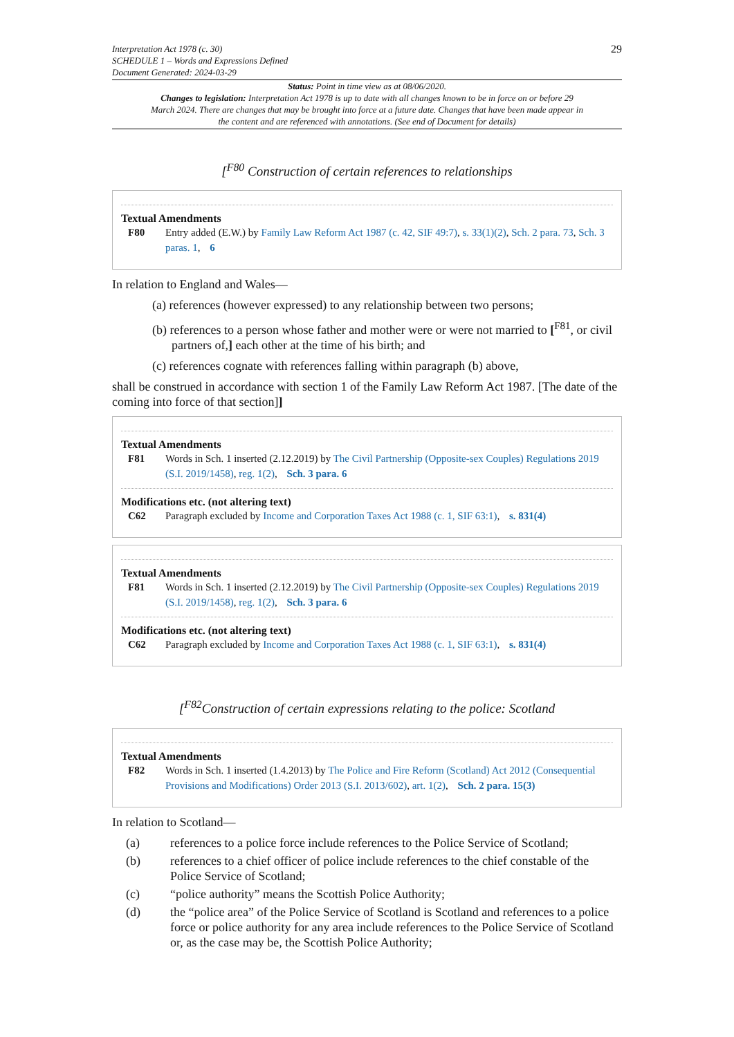Interpretation Act 1978 (c. 30)
SCHEDULE 1 – Words and Expressions Defined
Document Generated: 2024-03-29
29
Status: Point in time view as at 08/06/2020.
Changes to legislation: Interpretation Act 1978 is up to date with all changes known to be in force on or before 29 March 2024. There are changes that may be brought into force at a future date. Changes that have been made appear in the content and are referenced with annotations. (See end of Document for details)
[<sup>F80</sup> Construction of certain references to relationships
Textual Amendments
F80 Entry added (E.W.) by Family Law Reform Act 1987 (c. 42, SIF 49:7), s. 33(1)(2), Sch. 2 para. 73, Sch. 3 paras. 1, 6
In relation to England and Wales—
(a) references (however expressed) to any relationship between two persons;
(b) references to a person whose father and mother were or were not married to [<sup>F81</sup>, or civil partners of,] each other at the time of his birth; and
(c) references cognate with references falling within paragraph (b) above,
shall be construed in accordance with section 1 of the Family Law Reform Act 1987. [The date of the coming into force of that section]]
Textual Amendments
F81 Words in Sch. 1 inserted (2.12.2019) by The Civil Partnership (Opposite-sex Couples) Regulations 2019 (S.I. 2019/1458), reg. 1(2), Sch. 3 para. 6
Modifications etc. (not altering text)
C62 Paragraph excluded by Income and Corporation Taxes Act 1988 (c. 1, SIF 63:1), s. 831(4)
Textual Amendments
F81 Words in Sch. 1 inserted (2.12.2019) by The Civil Partnership (Opposite-sex Couples) Regulations 2019 (S.I. 2019/1458), reg. 1(2), Sch. 3 para. 6
Modifications etc. (not altering text)
C62 Paragraph excluded by Income and Corporation Taxes Act 1988 (c. 1, SIF 63:1), s. 831(4)
[<sup>F82</sup>Construction of certain expressions relating to the police: Scotland
Textual Amendments
F82 Words in Sch. 1 inserted (1.4.2013) by The Police and Fire Reform (Scotland) Act 2012 (Consequential Provisions and Modifications) Order 2013 (S.I. 2013/602), art. 1(2), Sch. 2 para. 15(3)
In relation to Scotland—
(a) references to a police force include references to the Police Service of Scotland;
(b) references to a chief officer of police include references to the chief constable of the Police Service of Scotland;
(c) “police authority” means the Scottish Police Authority;
(d) the “police area” of the Police Service of Scotland is Scotland and references to a police force or police authority for any area include references to the Police Service of Scotland or, as the case may be, the Scottish Police Authority;